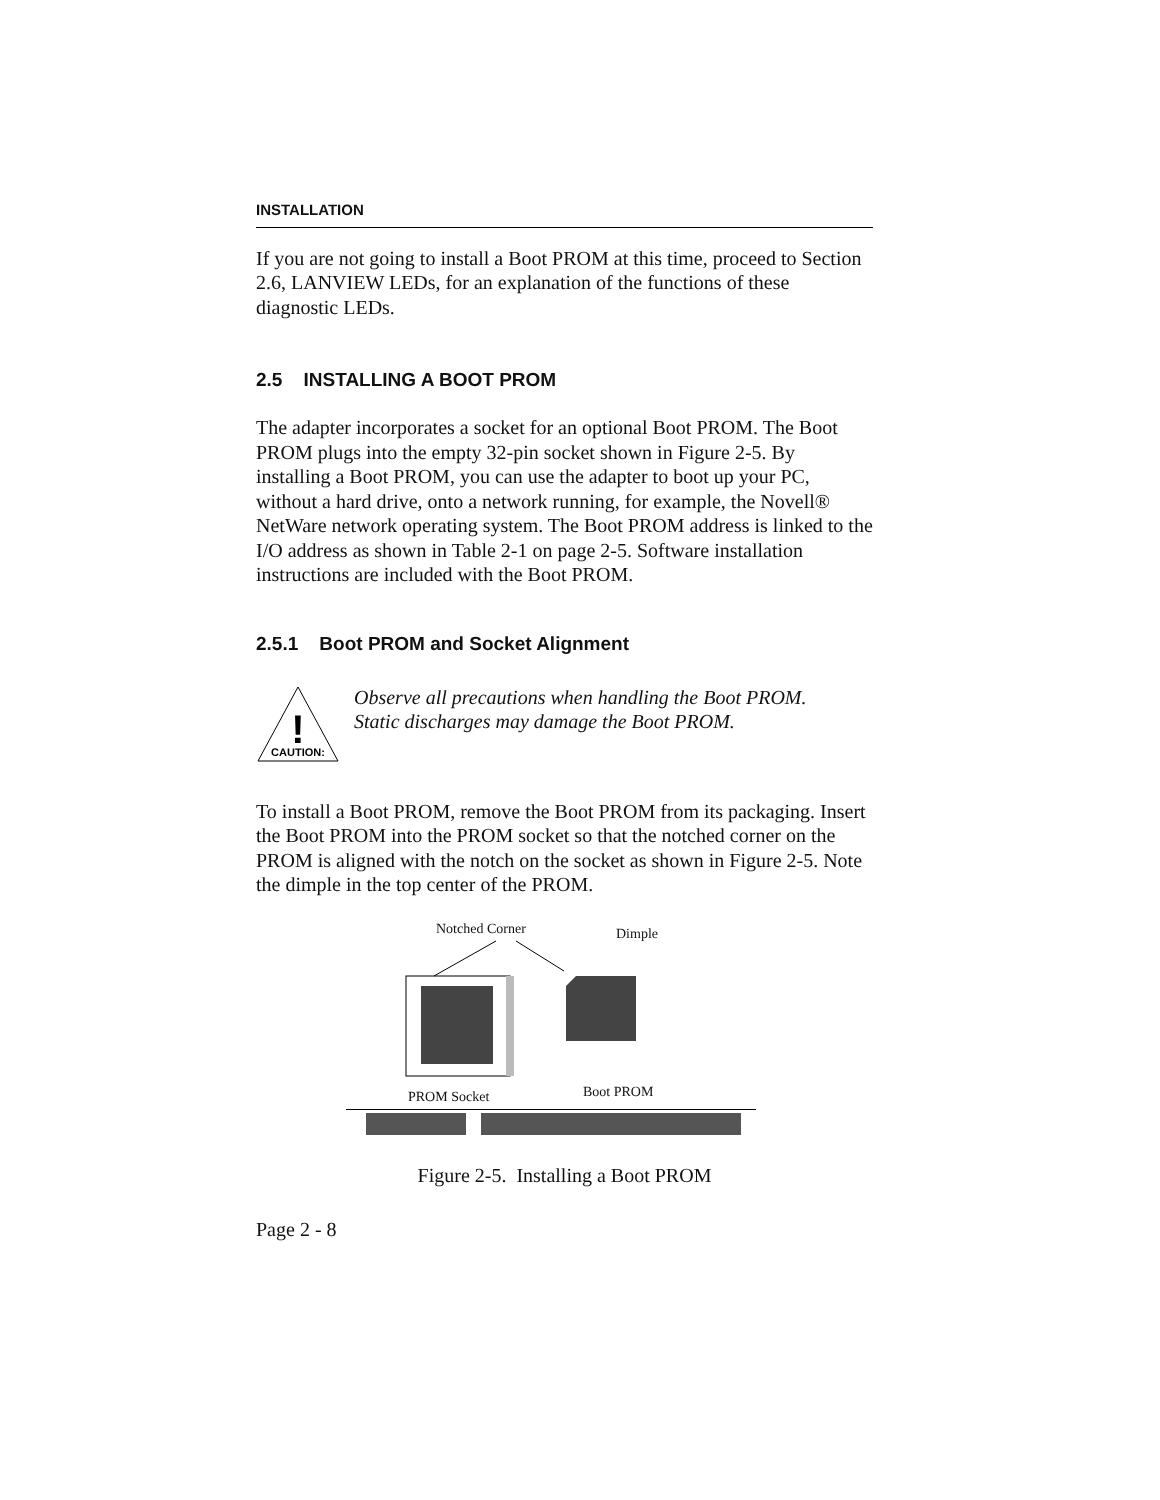INSTALLATION
If you are not going to install a Boot PROM at this time, proceed to Section 2.6, LANVIEW LEDs, for an explanation of the functions of these diagnostic LEDs.
2.5 INSTALLING A BOOT PROM
The adapter incorporates a socket for an optional Boot PROM. The Boot PROM plugs into the empty 32-pin socket shown in Figure 2-5. By installing a Boot PROM, you can use the adapter to boot up your PC, without a hard drive, onto a network running, for example, the Novell® NetWare network operating system. The Boot PROM address is linked to the I/O address as shown in Table 2-1 on page 2-5. Software installation instructions are included with the Boot PROM.
2.5.1 Boot PROM and Socket Alignment
!
CAUTION:
Observe all precautions when handling the Boot PROM.
Static discharges may damage the Boot PROM.
To install a Boot PROM, remove the Boot PROM from its packaging. Insert the Boot PROM into the PROM socket so that the notched corner on the PROM is aligned with the notch on the socket as shown in Figure 2-5. Note the dimple in the top center of the PROM.
Notched Corner Dimple
PROM Socket Boot PROM
Figure 2-5. Installing a Boot PROM
Page 2 - 8